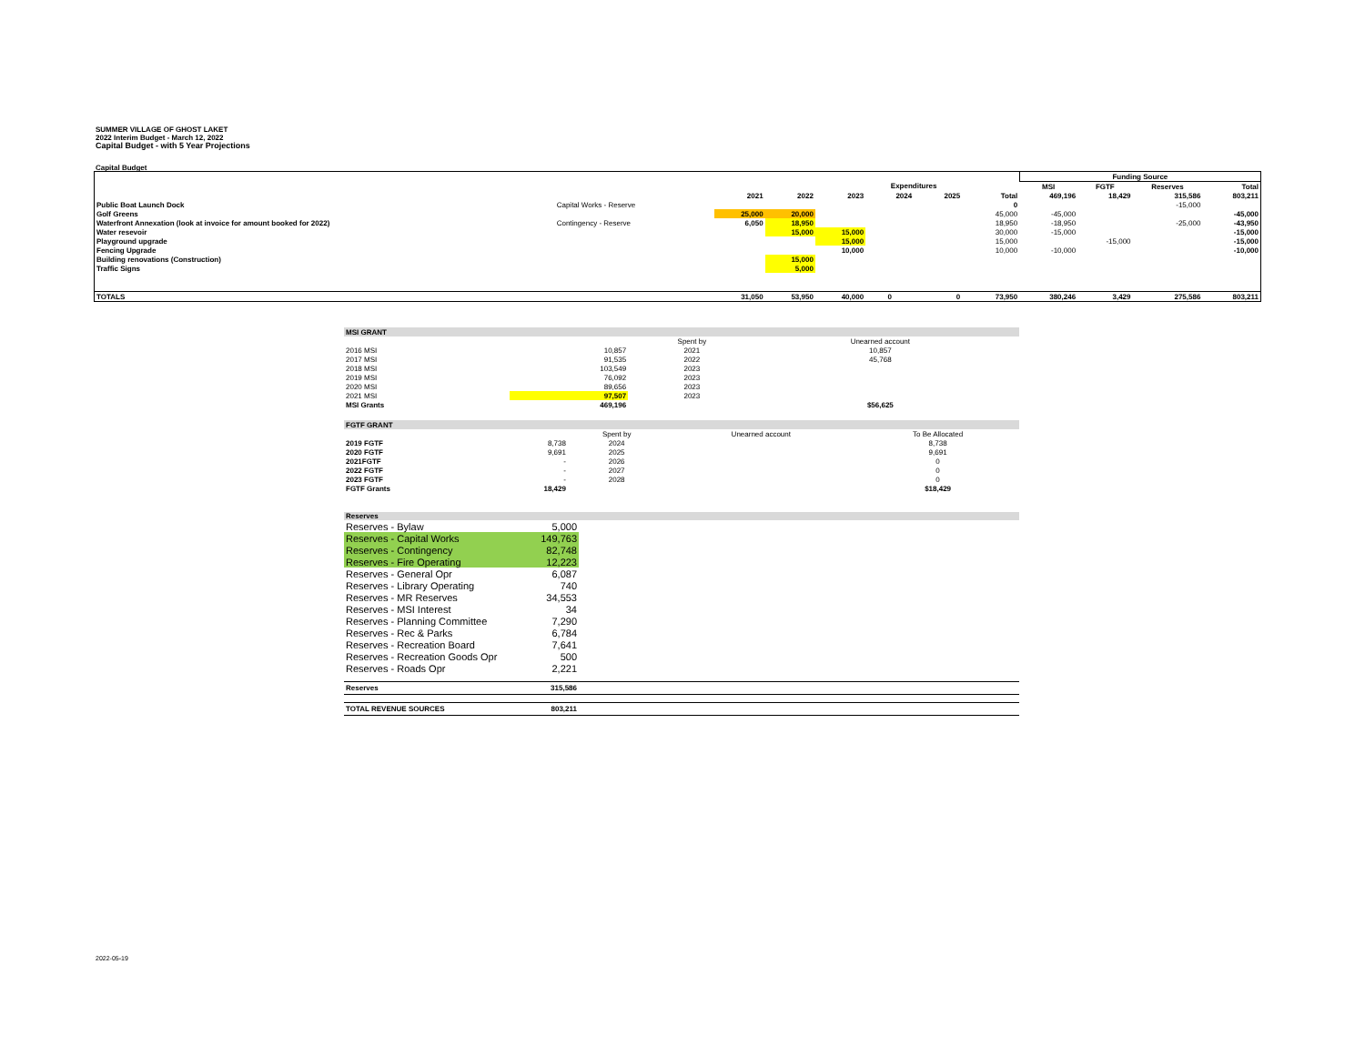SUMMER VILLAGE OF GHOST LAKET
2022 Interim Budget - March 12, 2022
Capital Budget - with 5 Year Projections
Capital Budget
| | | | | | | | | | Funding Source | | | | |
| | | | | | Expenditures | | | | MSI | FGTF | Reserves | | Total |
| | | 2021 | 2022 | 2023 | 2024 | 2025 | | Total | 469,196 | 18,429 | | 315,586 | 803,211 |
| Public Boat Launch Dock | Capital Works - Reserve | | | | | | | 0 | | | | -15,000 | |
| Golf Greens | | 25,000 | 20,000 | | | | | 45,000 | -45,000 | | | | -45,000 |
| Waterfront Annexation (look at invoice for amount booked for 2022) | Contingency - Reserve | 6,050 | 18,950 | | | | | 18,950 | -18,950 | | | -25,000 | -43,950 |
| Water resevoir | | | 15,000 | 15,000 | | | | 30,000 | -15,000 | | | | -15,000 |
| Playground upgrade | | | | 15,000 | | | | 15,000 | | -15,000 | | | -15,000 |
| Fencing Upgrade | | | | 10,000 | | | | 10,000 | -10,000 | | | | -10,000 |
| Building renovations (Construction) | | | 15,000 | | | | | | | | | | |
| Traffic Signs | | | 5,000 | | | | | | | | | | |
| TOTALS | | 31,050 | 53,950 | 40,000 | 0 | 0 | | 73,950 | 380,246 | 3,429 | | 275,586 | 803,211 |
| MSI GRANT | | | | |
| | | Spent by | Unearned account | |
| 2016 MSI | 10,857 | 2021 | 10,857 | |
| 2017 MSI | 91,535 | 2022 | 45,768 | |
| 2018 MSI | 103,549 | 2023 | | |
| 2019 MSI | 76,092 | 2023 | | |
| 2020 MSI | 89,656 | 2023 | | |
| 2021 MSI | 97,507 | 2023 | | |
| MSI Grants | 469,196 | | $56,625 | |
| FGTF GRANT | | | | |
| | | Spent by | Unearned account | To Be Allocated |
| 2019 FGTF | 8,738 | 2024 | | 8,738 |
| 2020 FGTF | 9,691 | 2025 | | 9,691 |
| 2021FGTF | - | 2026 | | 0 |
| 2022 FGTF | - | 2027 | | 0 |
| 2023 FGTF | - | 2028 | | 0 |
| FGTF Grants | 18,429 | | | $18,429 |
| Reserves | | |
| Reserves - Bylaw | 5,000 | |
| Reserves - Capital Works | 149,763 | |
| Reserves - Contingency | 82,748 | |
| Reserves - Fire Operating | 12,223 | |
| Reserves - General Opr | 6,087 | |
| Reserves - Library Operating | 740 | |
| Reserves - MR Reserves | 34,553 | |
| Reserves - MSI Interest | 34 | |
| Reserves - Planning Committee | 7,290 | |
| Reserves - Rec & Parks | 6,784 | |
| Reserves - Recreation Board | 7,641 | |
| Reserves - Recreation Goods Opr | 500 | |
| Reserves - Roads Opr | 2,221 | |
| Reserves | 315,586 | |
| TOTAL REVENUE SOURCES | 803,211 | |
2022-05-19